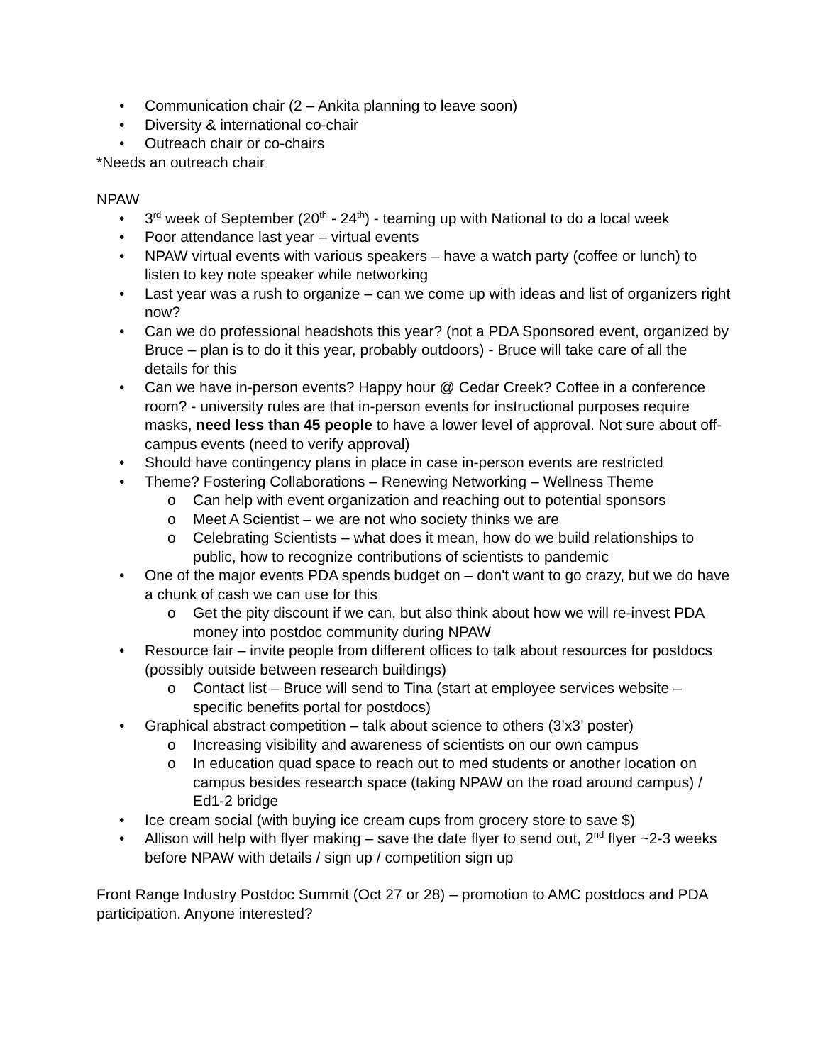• Communication chair (2 – Ankita planning to leave soon)
• Diversity & international co-chair
• Outreach chair or co-chairs
*Needs an outreach chair
NPAW
• 3<sup>rd</sup> week of September (20<sup>th</sup> - 24<sup>th</sup>) - teaming up with National to do a local week
• Poor attendance last year – virtual events
• NPAW virtual events with various speakers – have a watch party (coffee or lunch) to listen to key note speaker while networking
• Last year was a rush to organize – can we come up with ideas and list of organizers right now?
• Can we do professional headshots this year? (not a PDA Sponsored event, organized by Bruce – plan is to do it this year, probably outdoors) - Bruce will take care of all the details for this
• Can we have in-person events? Happy hour @ Cedar Creek? Coffee in a conference room? - university rules are that in-person events for instructional purposes require masks, need less than 45 people to have a lower level of approval. Not sure about off-campus events (need to verify approval)
• Should have contingency plans in place in case in-person events are restricted
• Theme? Fostering Collaborations – Renewing Networking – Wellness Theme
o Can help with event organization and reaching out to potential sponsors
o Meet A Scientist – we are not who society thinks we are
o Celebrating Scientists – what does it mean, how do we build relationships to public, how to recognize contributions of scientists to pandemic
• One of the major events PDA spends budget on – don't want to go crazy, but we do have a chunk of cash we can use for this
o Get the pity discount if we can, but also think about how we will re-invest PDA money into postdoc community during NPAW
• Resource fair – invite people from different offices to talk about resources for postdocs (possibly outside between research buildings)
o Contact list – Bruce will send to Tina (start at employee services website – specific benefits portal for postdocs)
• Graphical abstract competition – talk about science to others (3’x3’ poster)
o Increasing visibility and awareness of scientists on our own campus
o In education quad space to reach out to med students or another location on campus besides research space (taking NPAW on the road around campus) / Ed1-2 bridge
• Ice cream social (with buying ice cream cups from grocery store to save $)
• Allison will help with flyer making – save the date flyer to send out, 2<sup>nd</sup> flyer ~2-3 weeks before NPAW with details / sign up / competition sign up
Front Range Industry Postdoc Summit (Oct 27 or 28) – promotion to AMC postdocs and PDA participation. Anyone interested?